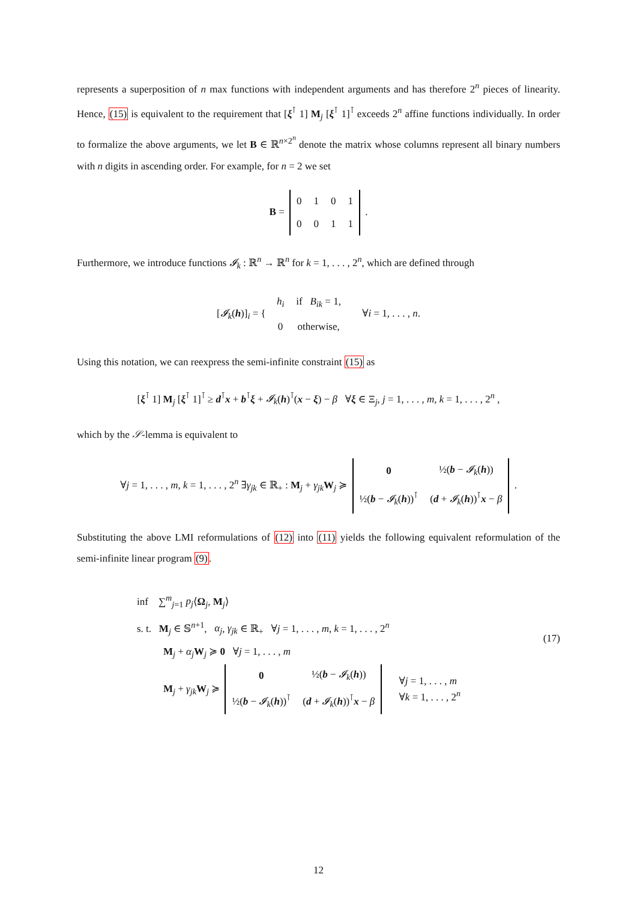represents a superposition of n max functions with independent arguments and has therefore 2<sup>n</sup> pieces of linearity. Hence, (15) is equivalent to the requirement that [ξ<sup>⊺</sup> 1] M<sub>j</sub> [ξ<sup>⊺</sup> 1]<sup>⊺</sup> exceeds 2<sup>n</sup> affine functions individually. In order to formalize the above arguments, we let B ∈ ℝ<sup>n×2<sup>n</sup></sup> denote the matrix whose columns represent all binary numbers with n digits in ascending order. For example, for n = 2 we set
B =
| 0 | 1 | 0 | 1 |
| 0 | 0 | 1 | 1 |
.
Furthermore, we introduce functions 𝓘<sub>k</sub> : ℝ<sup>n</sup> → ℝ<sup>n</sup> for k = 1, . . . , 2<sup>n</sup>, which are defined through
[𝓘<sub>k</sub>(h)]<sub>i</sub> = {
| h<sub>i</sub> | if B<sub>ik</sub> = 1, |
| 0 | otherwise, |
∀i = 1, . . . , n.
Using this notation, we can reexpress the semi-infinite constraint (15) as
[ξ<sup>⊺</sup> 1] M<sub>j</sub> [ξ<sup>⊺</sup> 1]<sup>⊺</sup> ≥ d<sup>⊺</sup>x + b<sup>⊺</sup>ξ + 𝓘<sub>k</sub>(h)<sup>⊺</sup>(x − ξ) − β ∀ξ ∈ Ξ<sub>j</sub>, j = 1, . . . , m, k = 1, . . . , 2<sup>n</sup> ,
which by the 𝒮-lemma is equivalent to
∀j = 1, . . . , m, k = 1, . . . , 2<sup>n</sup> ∃γ<sub>jk</sub> ∈ ℝ<sub>+</sub> : M<sub>j</sub> + γ<sub>jk</sub> W<sub>j</sub> ≽
| 0 | ½( b − 𝓘<sub>k</sub> ( h )) |
| ½( b − 𝓘<sub>k</sub> ( h ))<sup>⊺</sup> | ( d + 𝓘<sub>k</sub> ( h ))<sup>⊺</sup> x − β |
.
Substituting the above LMI reformulations of (12) into (11) yields the following equivalent reformulation of the semi-infinite linear program (9).
inf ∑<sup>m</sup><sub>j=1</sub> p<sub>j</sub>⟨Ω<sub>j</sub>, M<sub>j</sub>⟩
s. t. M<sub>j</sub> ∈ 𝕊<sup>n+1</sup>, α<sub>j</sub>, γ<sub>jk</sub> ∈ ℝ<sub>+</sub> ∀j = 1, . . . , m, k = 1, . . . , 2<sup>n</sup>
M<sub>j</sub> + α<sub>j</sub> W<sub>j</sub> ≽ 0 ∀j = 1, . . . , m
M<sub>j</sub> + γ<sub>jk</sub> W<sub>j</sub> ≽
| 0 | ½( b − 𝓘<sub>k</sub> ( h )) |
| ½( b − 𝓘<sub>k</sub> ( h ))<sup>⊺</sup> | ( d + 𝓘<sub>k</sub> ( h ))<sup>⊺</sup> x − β |
∀j = 1, . . . , m
∀k = 1, . . . , 2<sup>n</sup>
(17)
12